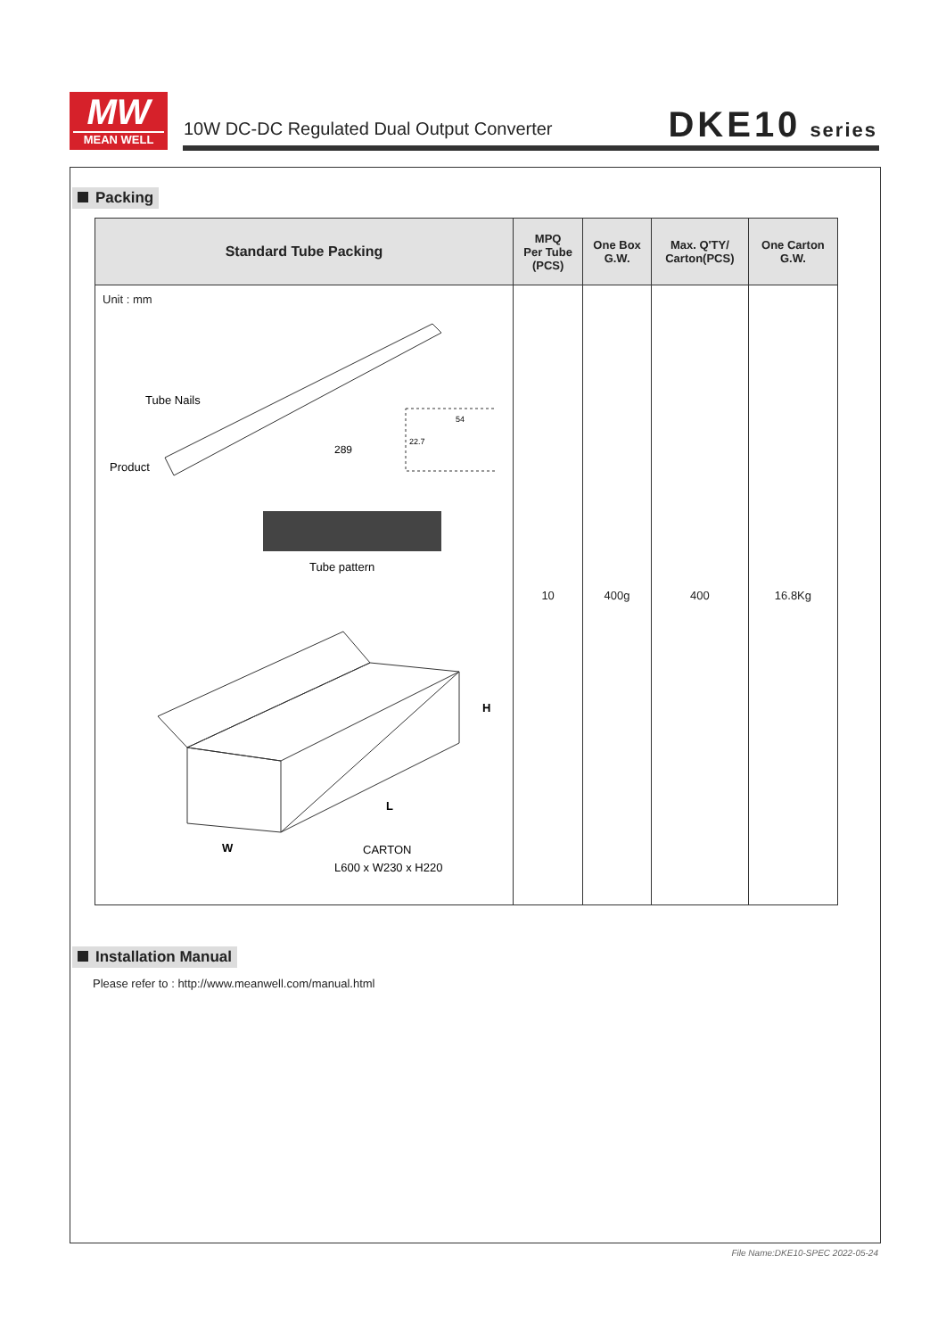MW
MEAN WELL
10W DC-DC Regulated Dual Output Converter
DKE10 series
Packing
| Standard Tube Packing | MPQ Per Tube (PCS) | One Box G.W. | Max. Q'TY/ Carton(PCS) | One Carton G.W. |
| --- | --- | --- | --- | --- |
| Unit : mm Tube Nails Product 289 54 22.7 Tube pattern H L W CARTON L600 x W230 x H220 | 10 | 400g | 400 | 16.8Kg |
Installation Manual
Please refer to : http://www.meanwell.com/manual.html
File Name:DKE10-SPEC 2022-05-24